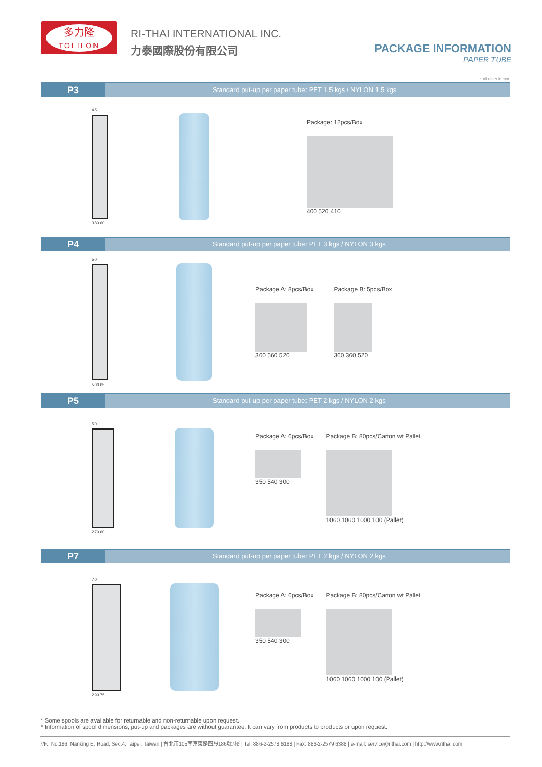多力隆
TOLILON
RI-THAI INTERNATIONAL INC.
力泰國際股份有限公司
PACKAGE INFORMATION
PAPER TUBE
* All units in mm.
P3
Standard put-up per paper tube: PET 1.5 kgs / NYLON 1.5 kgs
45
380 60
Package: 12pcs/Box
400 520 410
P4
Standard put-up per paper tube: PET 3 kgs / NYLON 3 kgs
50
500 65
Package A: 8pcs/Box
360 560 520
Package B: 5pcs/Box
360 360 520
P5
Standard put-up per paper tube: PET 2 kgs / NYLON 2 kgs
50
270 60
Package A: 6pcs/Box
350 540 300
Package B: 80pcs/Carton wt Pallet
1060 1060 1000 100 (Pallet)
P7
Standard put-up per paper tube: PET 2 kgs / NYLON 2 kgs
70
290 75
Package A: 6pcs/Box
350 540 300
Package B: 80pcs/Carton wt Pallet
1060 1060 1000 100 (Pallet)
* Some spools are available for returnable and non-returnable upon request.
* Information of spool dimensions, put-up and packages are without guarantee. It can vary from products to products or upon request.
7/F., No.186, Nanking E. Road, Sec.4, Taipei, Taiwan | 台北市105南京東路四段186號7樓 | Tel: 886-2-2578 6188 | Fax: 886-2-2579 6388 | e-mail: service@rithai.com | http://www.rithai.com